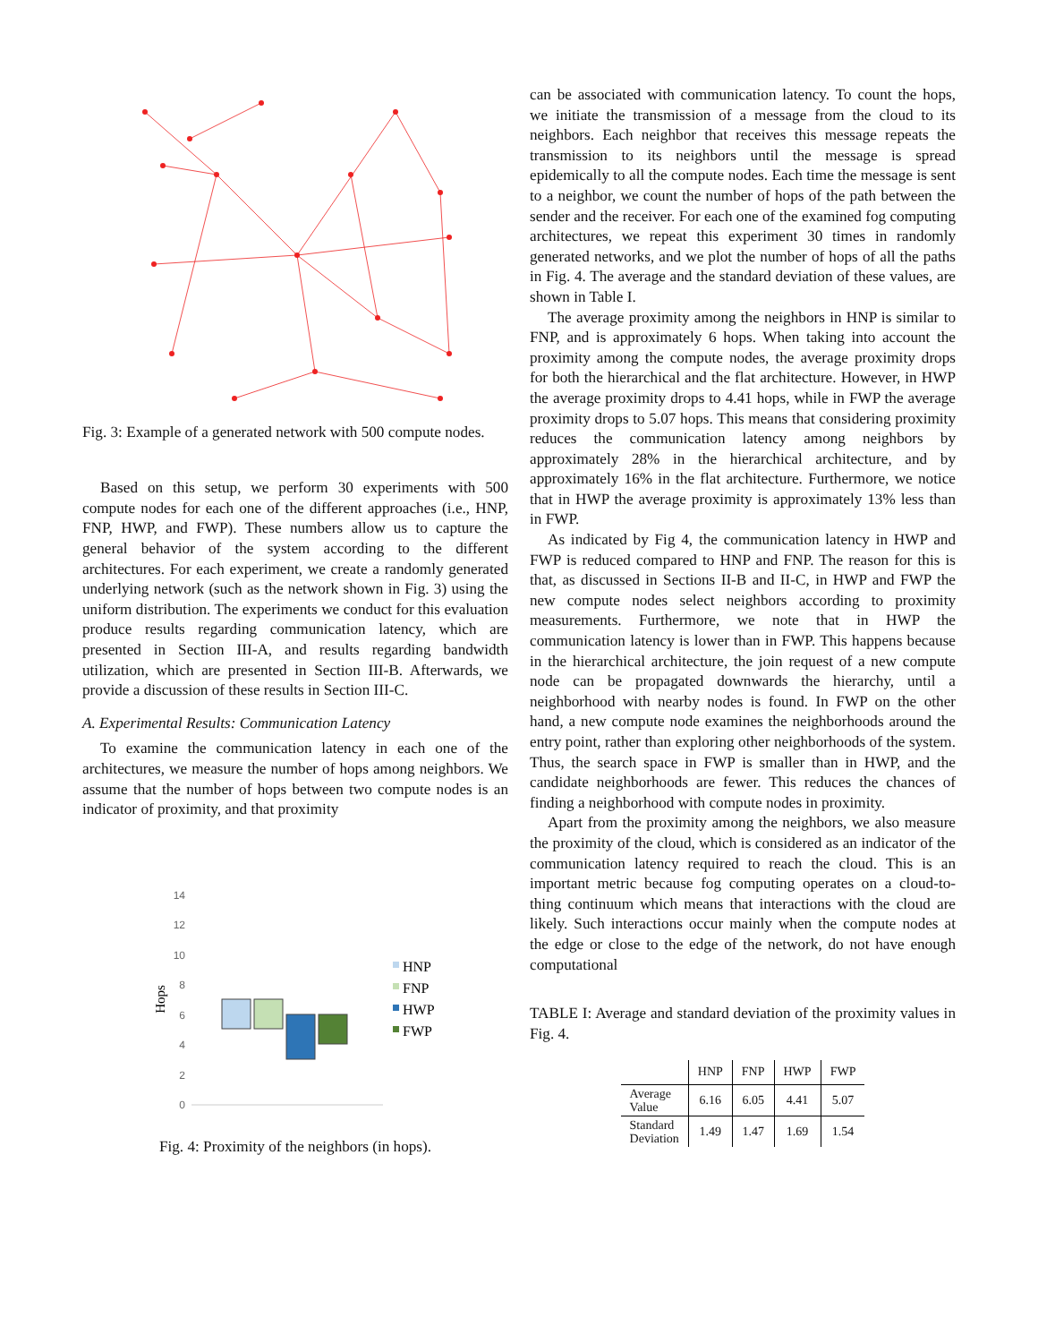Fig. 3: Example of a generated network with 500 compute nodes.
Based on this setup, we perform 30 experiments with 500 compute nodes for each one of the different approaches (i.e., HNP, FNP, HWP, and FWP). These numbers allow us to capture the general behavior of the system according to the different architectures. For each experiment, we create a randomly generated underlying network (such as the network shown in Fig. 3) using the uniform distribution. The experiments we conduct for this evaluation produce results regarding communication latency, which are presented in Section III-A, and results regarding bandwidth utilization, which are presented in Section III-B. Afterwards, we provide a discussion of these results in Section III-C.
A. Experimental Results: Communication Latency
To examine the communication latency in each one of the architectures, we measure the number of hops among neighbors. We assume that the number of hops between two compute nodes is an indicator of proximity, and that proximity
14
12
10
8
6
4
2
0
Hops
HNP
FNP
HWP
FWP
Fig. 4: Proximity of the neighbors (in hops).
can be associated with communication latency. To count the hops, we initiate the transmission of a message from the cloud to its neighbors. Each neighbor that receives this message repeats the transmission to its neighbors until the message is spread epidemically to all the compute nodes. Each time the message is sent to a neighbor, we count the number of hops of the path between the sender and the receiver. For each one of the examined fog computing architectures, we repeat this experiment 30 times in randomly generated networks, and we plot the number of hops of all the paths in Fig. 4. The average and the standard deviation of these values, are shown in Table I.
The average proximity among the neighbors in HNP is similar to FNP, and is approximately 6 hops. When taking into account the proximity among the compute nodes, the average proximity drops for both the hierarchical and the flat architecture. However, in HWP the average proximity drops to 4.41 hops, while in FWP the average proximity drops to 5.07 hops. This means that considering proximity reduces the communication latency among neighbors by approximately 28% in the hierarchical architecture, and by approximately 16% in the flat architecture. Furthermore, we notice that in HWP the average proximity is approximately 13% less than in FWP.
As indicated by Fig 4, the communication latency in HWP and FWP is reduced compared to HNP and FNP. The reason for this is that, as discussed in Sections II-B and II-C, in HWP and FWP the new compute nodes select neighbors according to proximity measurements. Furthermore, we note that in HWP the communication latency is lower than in FWP. This happens because in the hierarchical architecture, the join request of a new compute node can be propagated downwards the hierarchy, until a neighborhood with nearby nodes is found. In FWP on the other hand, a new compute node examines the neighborhoods around the entry point, rather than exploring other neighborhoods of the system. Thus, the search space in FWP is smaller than in HWP, and the candidate neighborhoods are fewer. This reduces the chances of finding a neighborhood with compute nodes in proximity.
Apart from the proximity among the neighbors, we also measure the proximity of the cloud, which is considered as an indicator of the communication latency required to reach the cloud. This is an important metric because fog computing operates on a cloud-to-thing continuum which means that interactions with the cloud are likely. Such interactions occur mainly when the compute nodes at the edge or close to the edge of the network, do not have enough computational
TABLE I: Average and standard deviation of the proximity values in Fig. 4.
| | HNP | FNP | HWP | FWP |
| --- | --- | --- | --- | --- |
| Average Value | 6.16 | 6.05 | 4.41 | 5.07 |
| Standard Deviation | 1.49 | 1.47 | 1.69 | 1.54 |